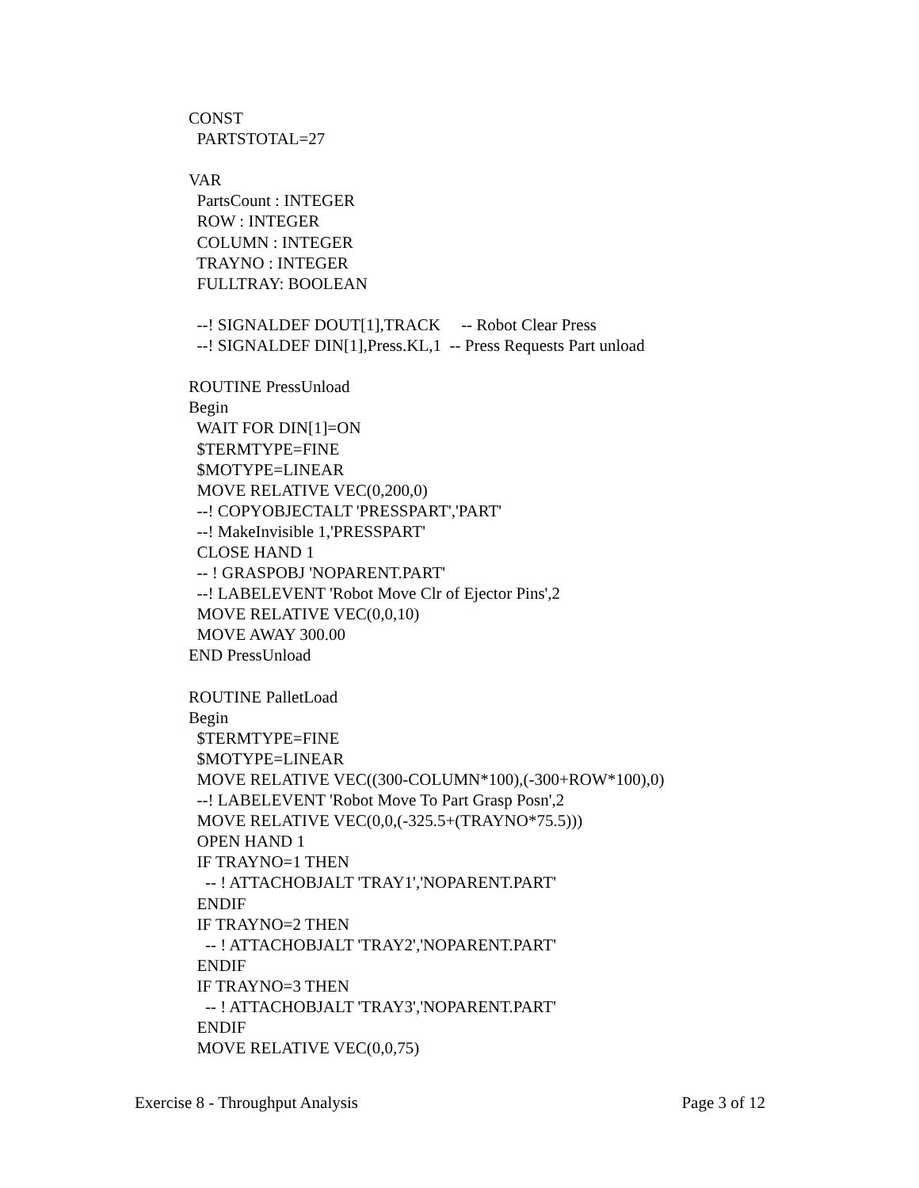CONST PARTSTOTAL=27 VAR PartsCount : INTEGER ROW : INTEGER COLUMN : INTEGER TRAYNO : INTEGER FULLTRAY: BOOLEAN --! SIGNALDEF DOUT[1],TRACK -- Robot Clear Press --! SIGNALDEF DIN[1],Press.KL,1 -- Press Requests Part unload ROUTINE PressUnload Begin WAIT FOR DIN[1]=ON $TERMTYPE=FINE $MOTYPE=LINEAR MOVE RELATIVE VEC(0,200,0) --! COPYOBJECTALT 'PRESSPART','PART' --! MakeInvisible 1,'PRESSPART' CLOSE HAND 1 -- ! GRASPOBJ 'NOPARENT.PART' --! LABELEVENT 'Robot Move Clr of Ejector Pins',2 MOVE RELATIVE VEC(0,0,10) MOVE AWAY 300.00 END PressUnload ROUTINE PalletLoad Begin $TERMTYPE=FINE $MOTYPE=LINEAR MOVE RELATIVE VEC((300-COLUMN*100),(-300+ROW*100),0) --! LABELEVENT 'Robot Move To Part Grasp Posn',2 MOVE RELATIVE VEC(0,0,(-325.5+(TRAYNO*75.5))) OPEN HAND 1 IF TRAYNO=1 THEN -- ! ATTACHOBJALT 'TRAY1','NOPARENT.PART' ENDIF IF TRAYNO=2 THEN -- ! ATTACHOBJALT 'TRAY2','NOPARENT.PART' ENDIF IF TRAYNO=3 THEN -- ! ATTACHOBJALT 'TRAY3','NOPARENT.PART' ENDIF MOVE RELATIVE VEC(0,0,75)
Exercise 8 - Throughput Analysis Page 3 of 12